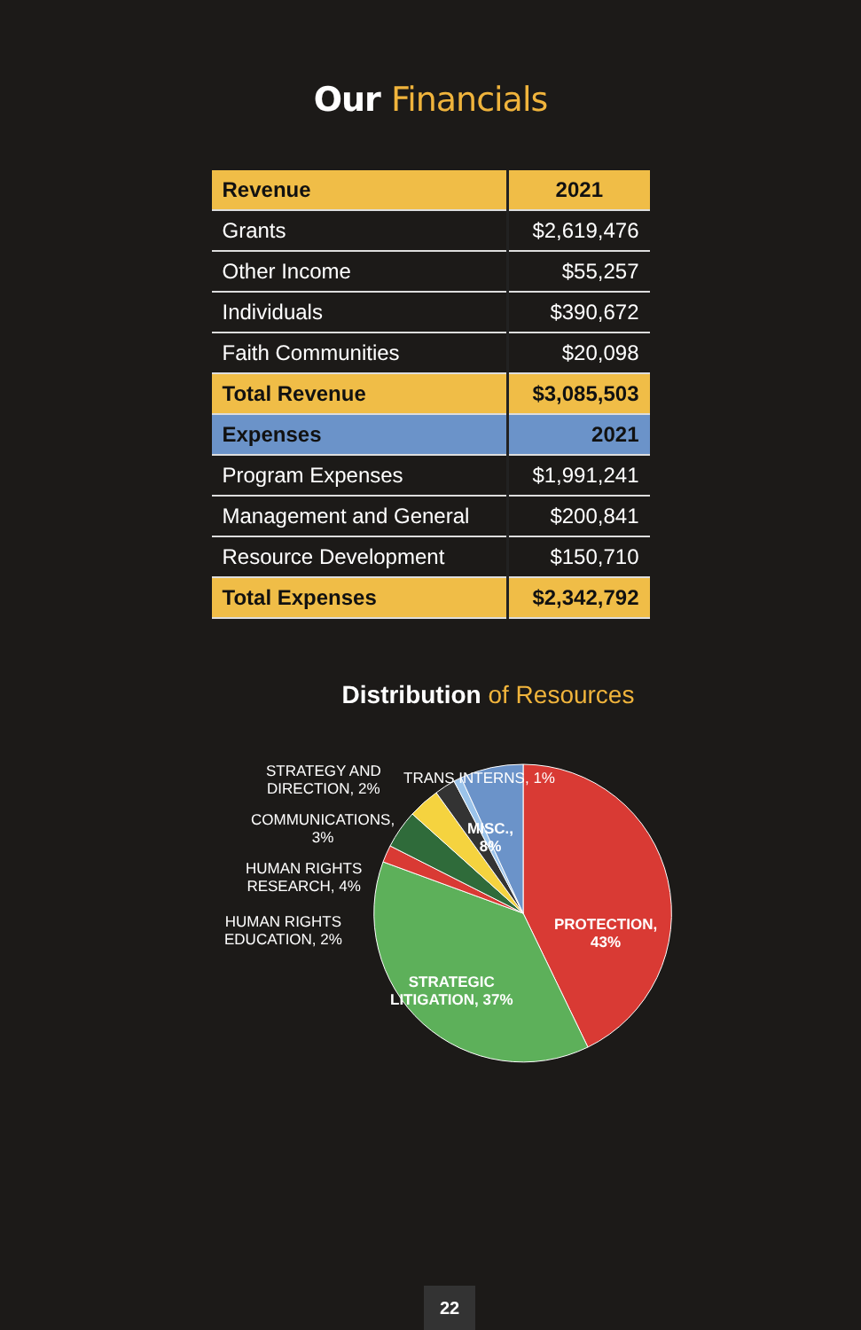Our Financials
| Revenue | 2021 |
| --- | --- |
| Grants | $2,619,476 |
| Other Income | $55,257 |
| Individuals | $390,672 |
| Faith Communities | $20,098 |
| Total Revenue | $3,085,503 |
| Expenses | 2021 |
| Program Expenses | $1,991,241 |
| Management and General | $200,841 |
| Resource Development | $150,710 |
| Total Expenses | $2,342,792 |
Distribution of Resources
STRATEGY AND
DIRECTION, 2%
TRANS INTERNS, 1%
COMMUNICATIONS,
3%
MISC.,
8%
HUMAN RIGHTS
RESEARCH, 4%
HUMAN RIGHTS
EDUCATION, 2%
PROTECTION,
43%
STRATEGIC
LITIGATION, 37%
22